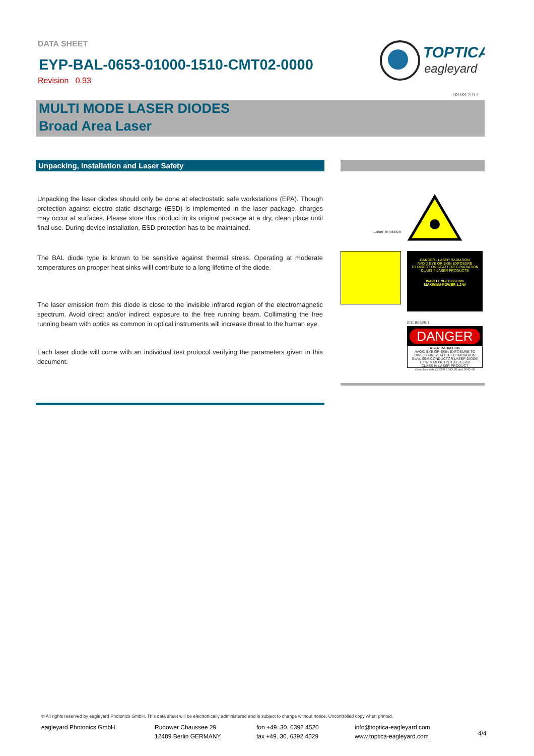DATA SHEET
EYP-BAL-0653-01000-1510-CMT02-0000
Revision 0.93
TOPTICA
eagleyard
08.08.2017
MULTI MODE LASER DIODES
Broad Area Laser
Unpacking, Installation and Laser Safety
Unpacking the laser diodes should only be done at electrostatic safe workstations (EPA). Though protection against electro static discharge (ESD) is implemented in the laser package, charges may occur at surfaces. Please store this product in its original package at a dry, clean place until final use. During device installation, ESD protection has to be maintained.
The BAL diode type is known to be sensitive against thermal stress. Operating at moderate temperatures on propper heat sinks willl contribute to a long lifetime of the diode.
The laser emission from this diode is close to the invisible infrared region of the electromagnetic spectrum. Avoid direct and/or indirect exposure to the free running beam. Collimating the free running beam with optics as common in optical instruments will increase threat to the human eye.
Each laser diode will come with an individual test protocol verifying the parameters given in this document.
Laser Emission
DANGER - LASER RADIATION
AVOID EYE OR SKIN EXPOSURE
TO DIRECT OR SCATTERED RADIATION
CLASS 4 LASER PRODUCTS
WAVELENGTH 653 nm
MAXIMUM POWER 1.2 W
IEC 80825-1
DANGER
LASER RADIATION -
AVOID EYE OR SKIN EXPOSURE TO DIRECT OR SCATTERED RADIATION
GaAs SEMICONDUCTOR LASER DIODE
1.2 W MAX OUTPUT AT 653 nm
CLASS IV LASER PRODUCT
Complies with 21 CFR 1040.10 and 1040.40
© All rights reserved by eagleyard Photonics GmbH. This data sheet will be electronically administered and is subject to change without notice. Uncontrolled copy when printed.
eagleyard Photonics GmbH Rudower Chaussee 29
12489 Berlin GERMANY
fon +49. 30. 6392 4520
fax +49. 30. 6392 4529
info@toptica-eagleyard.com
www.toptica-eagleyard.com
4/4